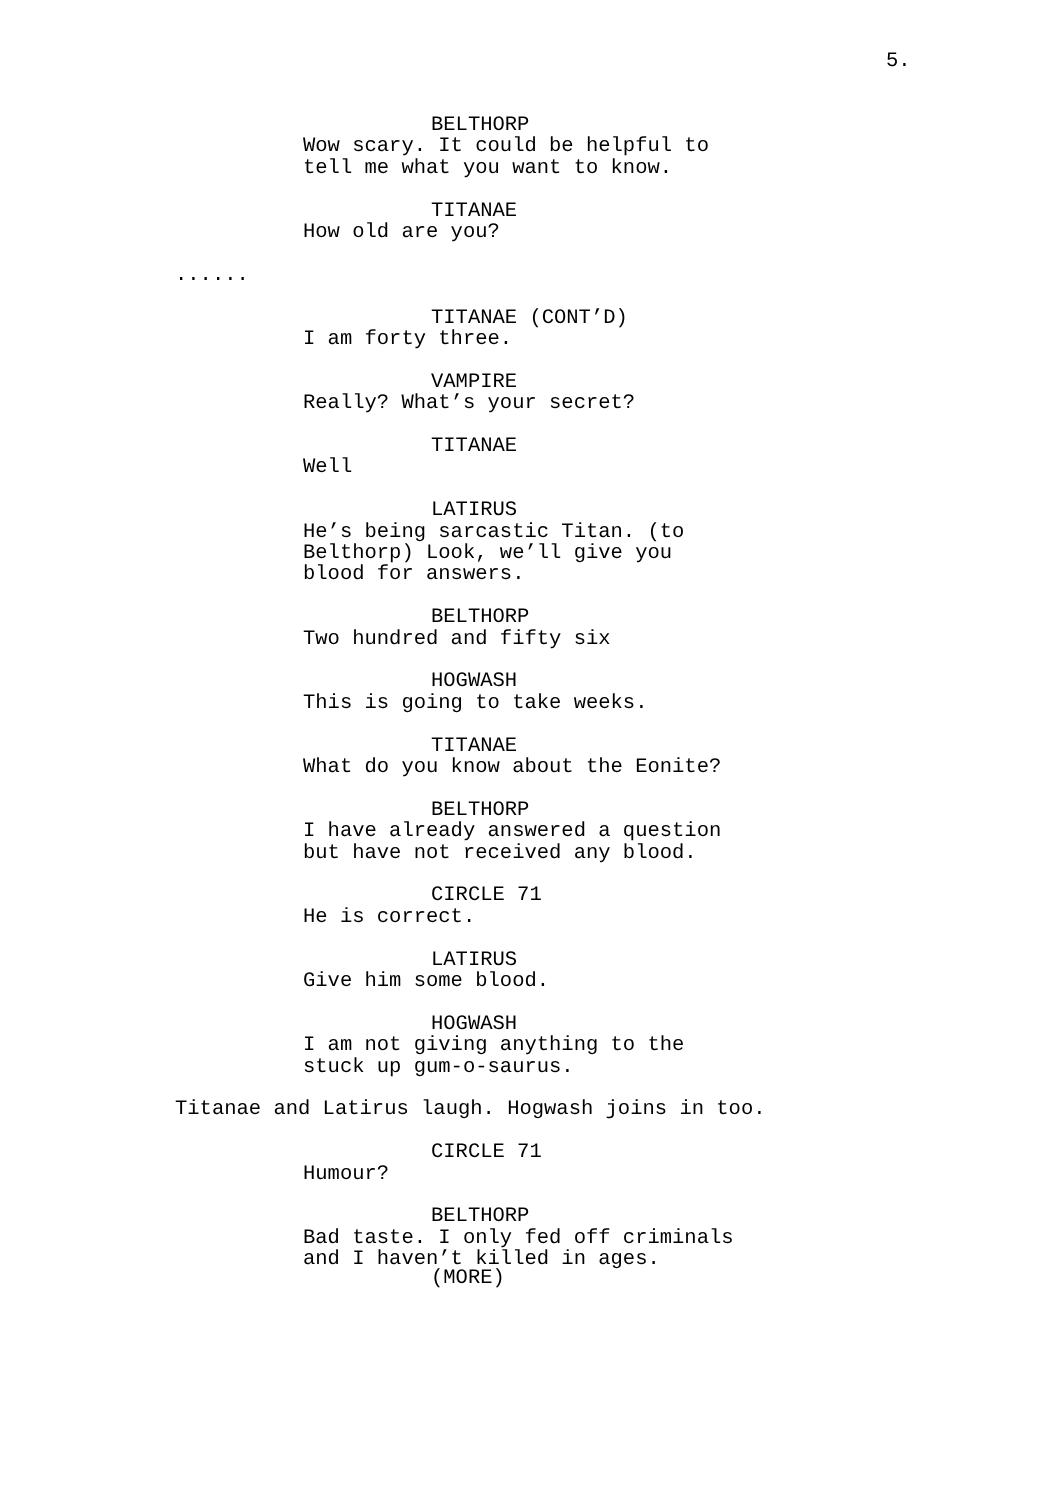5.
BELTHORP
Wow scary. It could be helpful to
tell me what you want to know.
TITANAE
How old are you?
......
TITANAE (CONT’D)
I am forty three.
VAMPIRE
Really? What’s your secret?
TITANAE
Well
LATIRUS
He’s being sarcastic Titan. (to
Belthorp) Look, we’ll give you
blood for answers.
BELTHORP
Two hundred and fifty six
HOGWASH
This is going to take weeks.
TITANAE
What do you know about the Eonite?
BELTHORP
I have already answered a question
but have not received any blood.
CIRCLE 71
He is correct.
LATIRUS
Give him some blood.
HOGWASH
I am not giving anything to the
stuck up gum-o-saurus.
Titanae and Latirus laugh. Hogwash joins in too.
CIRCLE 71
Humour?
BELTHORP
Bad taste. I only fed off criminals
and I haven’t killed in ages.
(MORE)